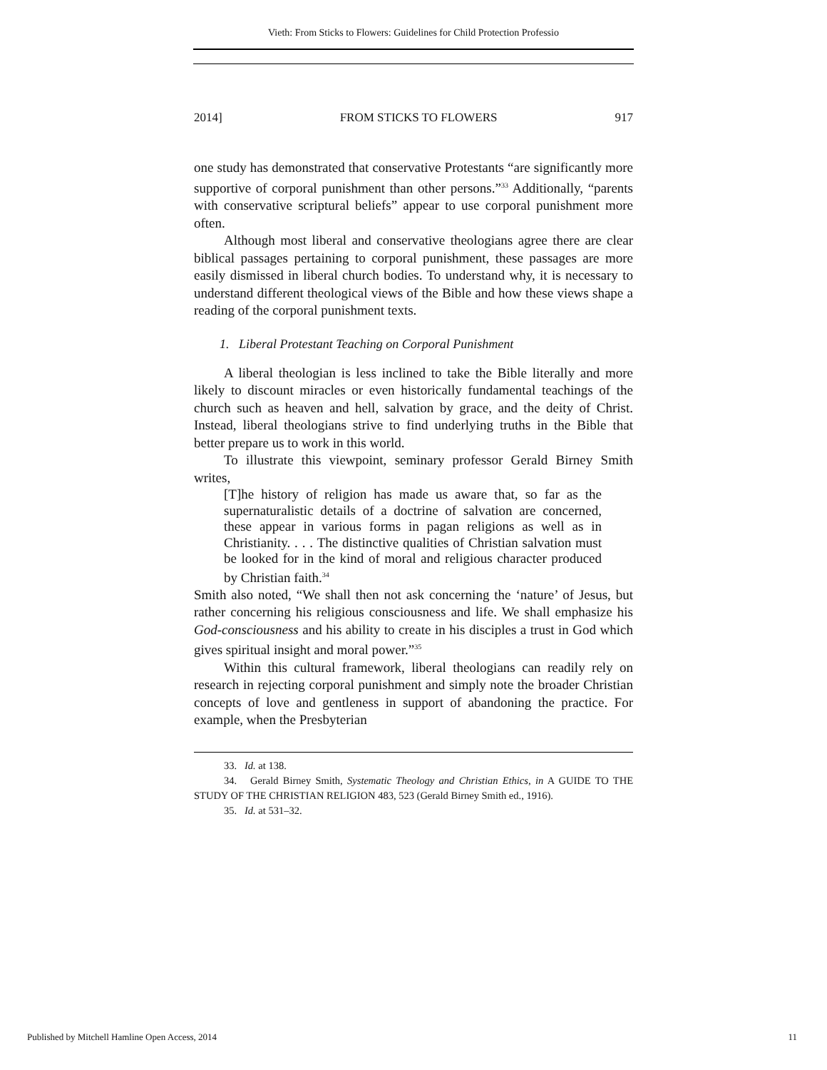Vieth: From Sticks to Flowers: Guidelines for Child Protection Professio
2014] FROM STICKS TO FLOWERS 917
one study has demonstrated that conservative Protestants “are significantly more supportive of corporal punishment than other persons.”<sup>33</sup> Additionally, “parents with conservative scriptural beliefs” appear to use corporal punishment more often.
Although most liberal and conservative theologians agree there are clear biblical passages pertaining to corporal punishment, these passages are more easily dismissed in liberal church bodies. To understand why, it is necessary to understand different theological views of the Bible and how these views shape a reading of the corporal punishment texts.
1. Liberal Protestant Teaching on Corporal Punishment
A liberal theologian is less inclined to take the Bible literally and more likely to discount miracles or even historically fundamental teachings of the church such as heaven and hell, salvation by grace, and the deity of Christ. Instead, liberal theologians strive to find underlying truths in the Bible that better prepare us to work in this world.
To illustrate this viewpoint, seminary professor Gerald Birney Smith writes,
[T]he history of religion has made us aware that, so far as the supernaturalistic details of a doctrine of salvation are concerned, these appear in various forms in pagan religions as well as in Christianity. . . . The distinctive qualities of Christian salvation must be looked for in the kind of moral and religious character produced by Christian faith.<sup>34</sup>
Smith also noted, “We shall then not ask concerning the ‘nature’ of Jesus, but rather concerning his religious consciousness and life. We shall emphasize his God-consciousness and his ability to create in his disciples a trust in God which gives spiritual insight and moral power.”<sup>35</sup>
Within this cultural framework, liberal theologians can readily rely on research in rejecting corporal punishment and simply note the broader Christian concepts of love and gentleness in support of abandoning the practice. For example, when the Presbyterian
33. Id. at 138.
34. Gerald Birney Smith, Systematic Theology and Christian Ethics, in A GUIDE TO THE STUDY OF THE CHRISTIAN RELIGION 483, 523 (Gerald Birney Smith ed., 1916).
35. Id. at 531–32.
Published by Mitchell Hamline Open Access, 2014 11